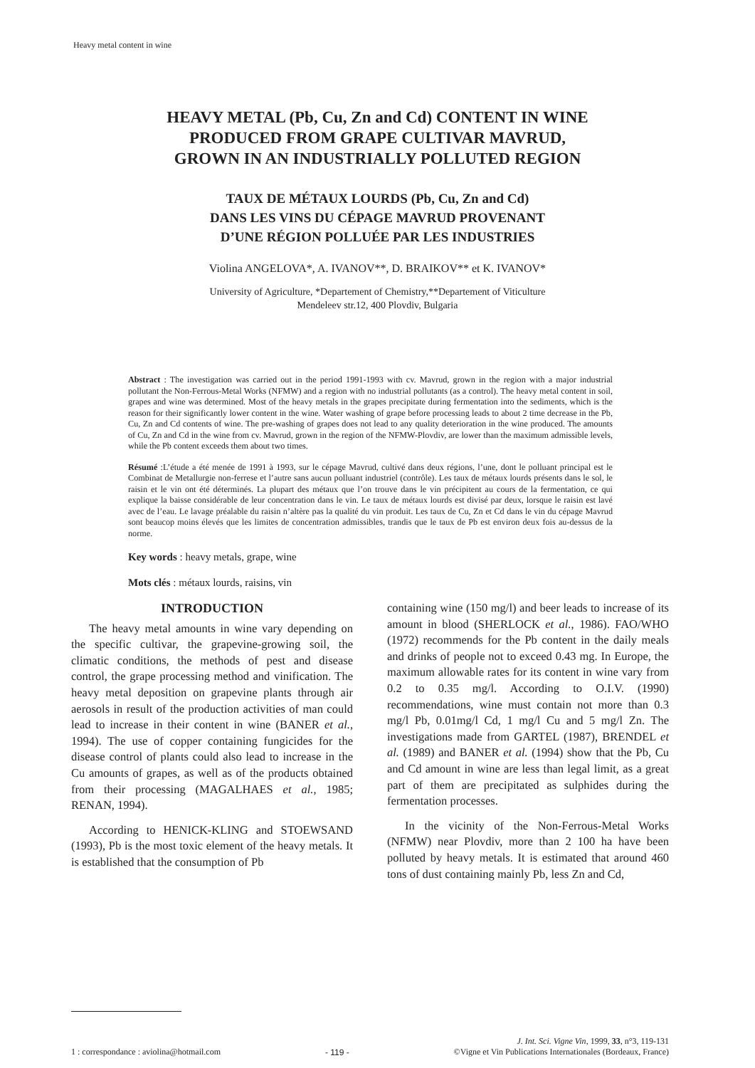Heavy metal content in wine
HEAVY METAL (Pb, Cu, Zn and Cd) CONTENT IN WINE
PRODUCED FROM GRAPE CULTIVAR MAVRUD,
GROWN IN AN INDUSTRIALLY POLLUTED REGION
TAUX DE MÉTAUX LOURDS (Pb, Cu, Zn and Cd)
DANS LES VINS DU CÉPAGE MAVRUD PROVENANT
D’UNE RÉGION POLLUÉE PAR LES INDUSTRIES
Violina ANGELOVA*, A. IVANOV**, D. BRAIKOV** et K. IVANOV*
University of Agriculture, *Departement of Chemistry,**Departement of Viticulture
Mendeleev str.12, 400 Plovdiv, Bulgaria
Abstract : The investigation was carried out in the period 1991-1993 with cv. Mavrud, grown in the region with a major industrial pollutant the Non-Ferrous-Metal Works (NFMW) and a region with no industrial pollutants (as a control). The heavy metal content in soil, grapes and wine was determined. Most of the heavy metals in the grapes precipitate during fermentation into the sediments, which is the reason for their significantly lower content in the wine. Water washing of grape before processing leads to about 2 time decrease in the Pb, Cu, Zn and Cd contents of wine. The pre-washing of grapes does not lead to any quality deterioration in the wine produced. The amounts of Cu, Zn and Cd in the wine from cv. Mavrud, grown in the region of the NFMW-Plovdiv, are lower than the maximum admissible levels, while the Pb content exceeds them about two times.
Résumé :L’étude a été menée de 1991 à 1993, sur le cépage Mavrud, cultivé dans deux régions, l’une, dont le polluant principal est le Combinat de Metallurgie non-ferrese et l’autre sans aucun polluant industriel (contrôle). Les taux de métaux lourds présents dans le sol, le raisin et le vin ont été déterminés. La plupart des métaux que l’on trouve dans le vin précipitent au cours de la fermentation, ce qui explique la baisse considérable de leur concentration dans le vin. Le taux de métaux lourds est divisé par deux, lorsque le raisin est lavé avec de l’eau. Le lavage préalable du raisin n’altère pas la qualité du vin produit. Les taux de Cu, Zn et Cd dans le vin du cépage Mavrud sont beaucop moins élevés que les limites de concentration admissibles, trandis que le taux de Pb est environ deux fois au-dessus de la norme.
Key words : heavy metals, grape, wine
Mots clés : métaux lourds, raisins, vin
INTRODUCTION
The heavy metal amounts in wine vary depending on the specific cultivar, the grapevine-growing soil, the climatic conditions, the methods of pest and disease control, the grape processing method and vinification. The heavy metal deposition on grapevine plants through air aerosols in result of the production activities of man could lead to increase in their content in wine (BANER et al., 1994). The use of copper containing fungicides for the disease control of plants could also lead to increase in the Cu amounts of grapes, as well as of the products obtained from their processing (MAGALHAES et al., 1985; RENAN, 1994).
According to HENICK-KLING and STOEWSAND (1993), Pb is the most toxic element of the heavy metals. It is established that the consumption of Pb
containing wine (150 mg/l) and beer leads to increase of its amount in blood (SHERLOCK et al., 1986). FAO/WHO (1972) recommends for the Pb content in the daily meals and drinks of people not to exceed 0.43 mg. In Europe, the maximum allowable rates for its content in wine vary from 0.2 to 0.35 mg/l. According to O.I.V. (1990) recommendations, wine must contain not more than 0.3 mg/l Pb, 0.01mg/l Cd, 1 mg/l Cu and 5 mg/l Zn. The investigations made from GARTEL (1987), BRENDEL et al. (1989) and BANER et al. (1994) show that the Pb, Cu and Cd amount in wine are less than legal limit, as a great part of them are precipitated as sulphides during the fermentation processes.
In the vicinity of the Non-Ferrous-Metal Works (NFMW) near Plovdiv, more than 2 100 ha have been polluted by heavy metals. It is estimated that around 460 tons of dust containing mainly Pb, less Zn and Cd,
1 : correspondance : aviolina@hotmail.com - 119 - J. Int. Sci. Vigne Vin, 1999, 33, n°3, 119-131
©Vigne et Vin Publications Internationales (Bordeaux, France)